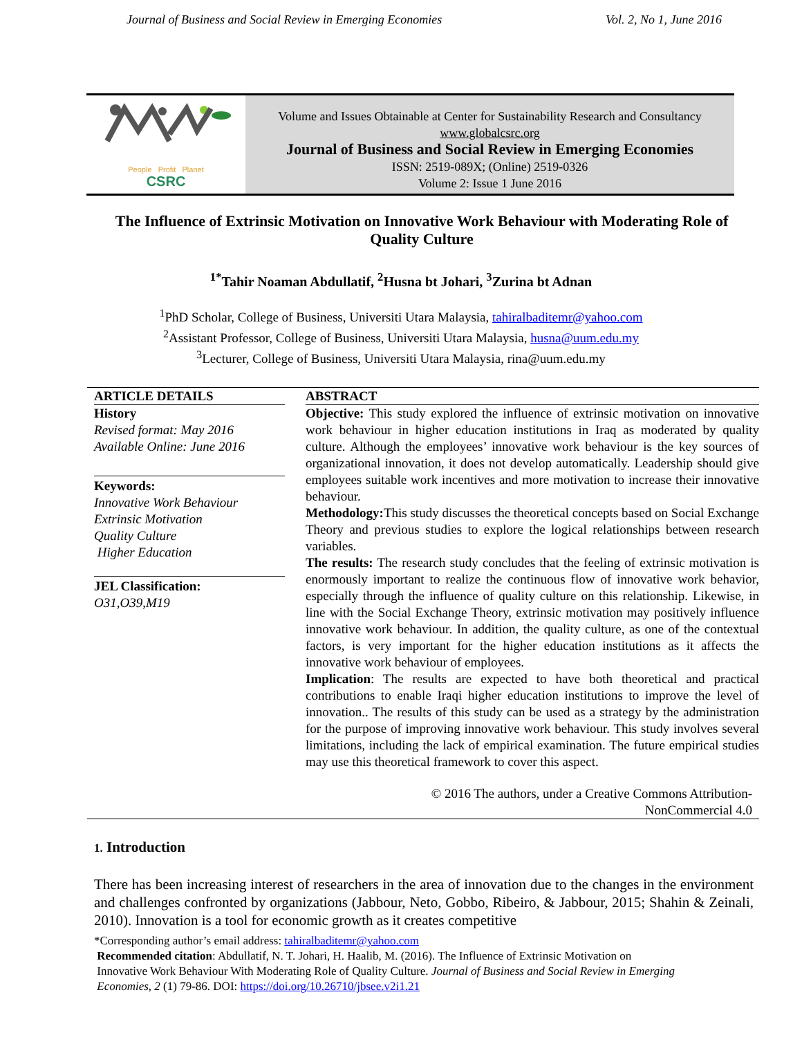Journal of Business and Social Review in Emerging Economies Vol. 2, No 1, June 2016
People Profit Planet
CSRC
Volume and Issues Obtainable at Center for Sustainability Research and Consultancy
www.globalcsrc.org
Journal of Business and Social Review in Emerging Economies
ISSN: 2519-089X; (Online) 2519-0326
Volume 2: Issue 1 June 2016
The Influence of Extrinsic Motivation on Innovative Work Behaviour with Moderating Role of Quality Culture
<sup>1*</sup>Tahir Noaman Abdullatif, <sup>2</sup>Husna bt Johari, <sup>3</sup>Zurina bt Adnan
<sup>1</sup> PhD Scholar, College of Business, Universiti Utara Malaysia, tahiralbaditemr@yahoo.com
<sup>2</sup> Assistant Professor, College of Business, Universiti Utara Malaysia, husna@uum.edu.my
<sup>3</sup> Lecturer, College of Business, Universiti Utara Malaysia, rina@uum.edu.my
ARTICLE DETAILS
History
Revised format: May 2016
Available Online: June 2016
Keywords:
Innovative Work Behaviour
Extrinsic Motivation
Quality Culture
Higher Education
JEL Classification:
O31,O39,M19
ABSTRACT
Objective: This study explored the influence of extrinsic motivation on innovative work behaviour in higher education institutions in Iraq as moderated by quality culture. Although the employees’ innovative work behaviour is the key sources of organizational innovation, it does not develop automatically. Leadership should give employees suitable work incentives and more motivation to increase their innovative behaviour.
Methodology: This study discusses the theoretical concepts based on Social Exchange Theory and previous studies to explore the logical relationships between research variables.
The results: The research study concludes that the feeling of extrinsic motivation is enormously important to realize the continuous flow of innovative work behavior, especially through the influence of quality culture on this relationship. Likewise, in line with the Social Exchange Theory, extrinsic motivation may positively influence innovative work behaviour. In addition, the quality culture, as one of the contextual factors, is very important for the higher education institutions as it affects the innovative work behaviour of employees.
Implication: The results are expected to have both theoretical and practical contributions to enable Iraqi higher education institutions to improve the level of innovation.. The results of this study can be used as a strategy by the administration for the purpose of improving innovative work behaviour. This study involves several limitations, including the lack of empirical examination. The future empirical studies may use this theoretical framework to cover this aspect.
© 2016 The authors, under a Creative Commons Attribution-
NonCommercial 4.0
1. Introduction
There has been increasing interest of researchers in the area of innovation due to the changes in the environment and challenges confronted by organizations (Jabbour, Neto, Gobbo, Ribeiro, & Jabbour, 2015; Shahin & Zeinali, 2010). Innovation is a tool for economic growth as it creates competitive
*Corresponding author’s email address: tahiralbaditemr@yahoo.com
Recommended citation: Abdullatif, N. T. Johari, H. Haalib, M. (2016). The Influence of Extrinsic Motivation on
Innovative Work Behaviour With Moderating Role of Quality Culture. Journal of Business and Social Review in Emerging
Economies, 2 (1) 79-86. DOI: https://doi.org/10.26710/jbsee.v2i1.21